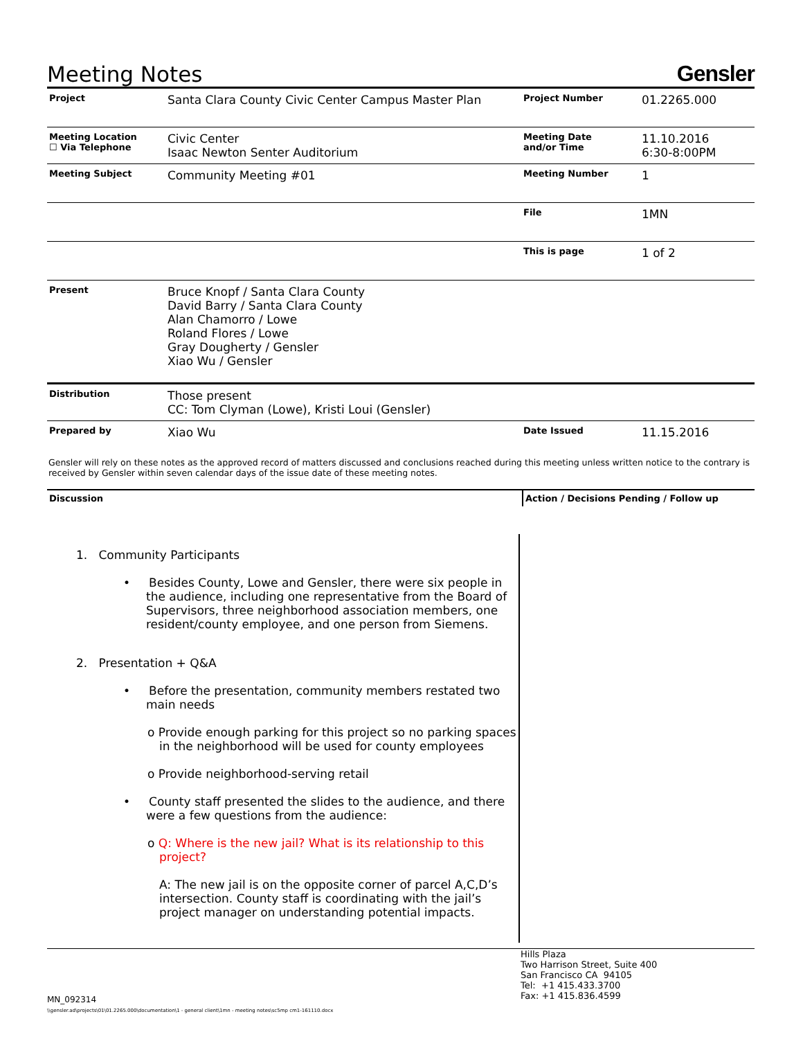Meeting Notes
Gensler
| Project | Santa Clara County Civic Center Campus Master Plan | Project Number | 01.2265.000 |
| Meeting Location ☐ Via Telephone | Civic Center Isaac Newton Senter Auditorium | Meeting Date and/or Time | 11.10.2016 6:30-8:00PM |
| Meeting Subject | Community Meeting #01 | Meeting Number | 1 |
| | | File | 1MN |
| | | This is page | 1 of 2 |
| Present | Bruce Knopf / Santa Clara County David Barry / Santa Clara County Alan Chamorro / Lowe Roland Flores / Lowe Gray Dougherty / Gensler Xiao Wu / Gensler | | |
| Distribution | Those present CC: Tom Clyman (Lowe), Kristi Loui (Gensler) | | |
| Prepared by | Xiao Wu | Date Issued | 11.15.2016 |
Gensler will rely on these notes as the approved record of matters discussed and conclusions reached during this meeting unless written notice to the contrary is received by Gensler within seven calendar days of the issue date of these meeting notes.
Discussion Action / Decisions Pending / Follow up
1. Community Participants
• Besides County, Lowe and Gensler, there were six people in the audience, including one representative from the Board of Supervisors, three neighborhood association members, one resident/county employee, and one person from Siemens.
2. Presentation + Q&A
• Before the presentation, community members restated two main needs
o Provide enough parking for this project so no parking spaces in the neighborhood will be used for county employees
o Provide neighborhood-serving retail
• County staff presented the slides to the audience, and there were a few questions from the audience:
o Q: Where is the new jail? What is its relationship to this project?
A: The new jail is on the opposite corner of parcel A,C,D’s intersection. County staff is coordinating with the jail’s project manager on understanding potential impacts.
MN_092314
\\gensler.ad\projects\01\01.2265.000\documentation\1 - general client\1mn - meeting notes\sc5mp cm1-161110.docx
Hills Plaza
Two Harrison Street, Suite 400
San Francisco CA 94105
Tel: +1 415.433.3700
Fax: +1 415.836.4599